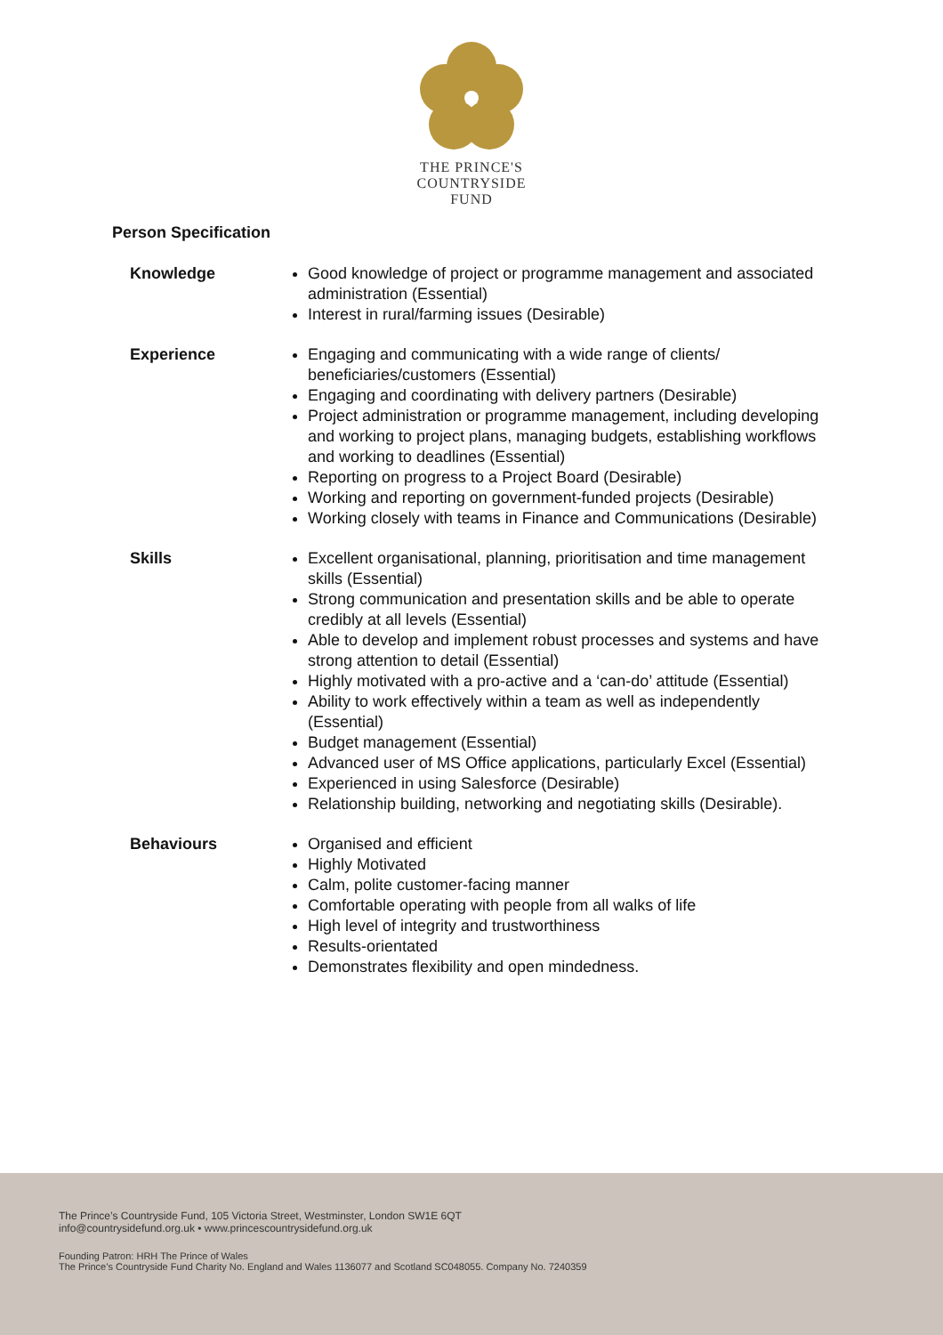THE PRINCE'S
COUNTRYSIDE
FUND
Person Specification
| Knowledge | Good knowledge of project or programme management and associated administration (Essential) Interest in rural/farming issues (Desirable) |
| Experience | Engaging and communicating with a wide range of clients/ beneficiaries/customers (Essential) Engaging and coordinating with delivery partners (Desirable) Project administration or programme management, including developing and working to project plans, managing budgets, establishing workflows and working to deadlines (Essential) Reporting on progress to a Project Board (Desirable) Working and reporting on government-funded projects (Desirable) Working closely with teams in Finance and Communications (Desirable) |
| Skills | Excellent organisational, planning, prioritisation and time management skills (Essential) Strong communication and presentation skills and be able to operate credibly at all levels (Essential) Able to develop and implement robust processes and systems and have strong attention to detail (Essential) Highly motivated with a pro-active and a ‘can-do’ attitude (Essential) Ability to work effectively within a team as well as independently (Essential) Budget management (Essential) Advanced user of MS Office applications, particularly Excel (Essential) Experienced in using Salesforce (Desirable) Relationship building, networking and negotiating skills (Desirable). |
| Behaviours | Organised and efficient Highly Motivated Calm, polite customer-facing manner Comfortable operating with people from all walks of life High level of integrity and trustworthiness Results-orientated Demonstrates flexibility and open mindedness. |
The Prince’s Countryside Fund, 105 Victoria Street, Westminster, London SW1E 6QT
info@countrysidefund.org.uk • www.princescountrysidefund.org.uk
Founding Patron: HRH The Prince of Wales
The Prince’s Countryside Fund Charity No. England and Wales 1136077 and Scotland SC048055. Company No. 7240359